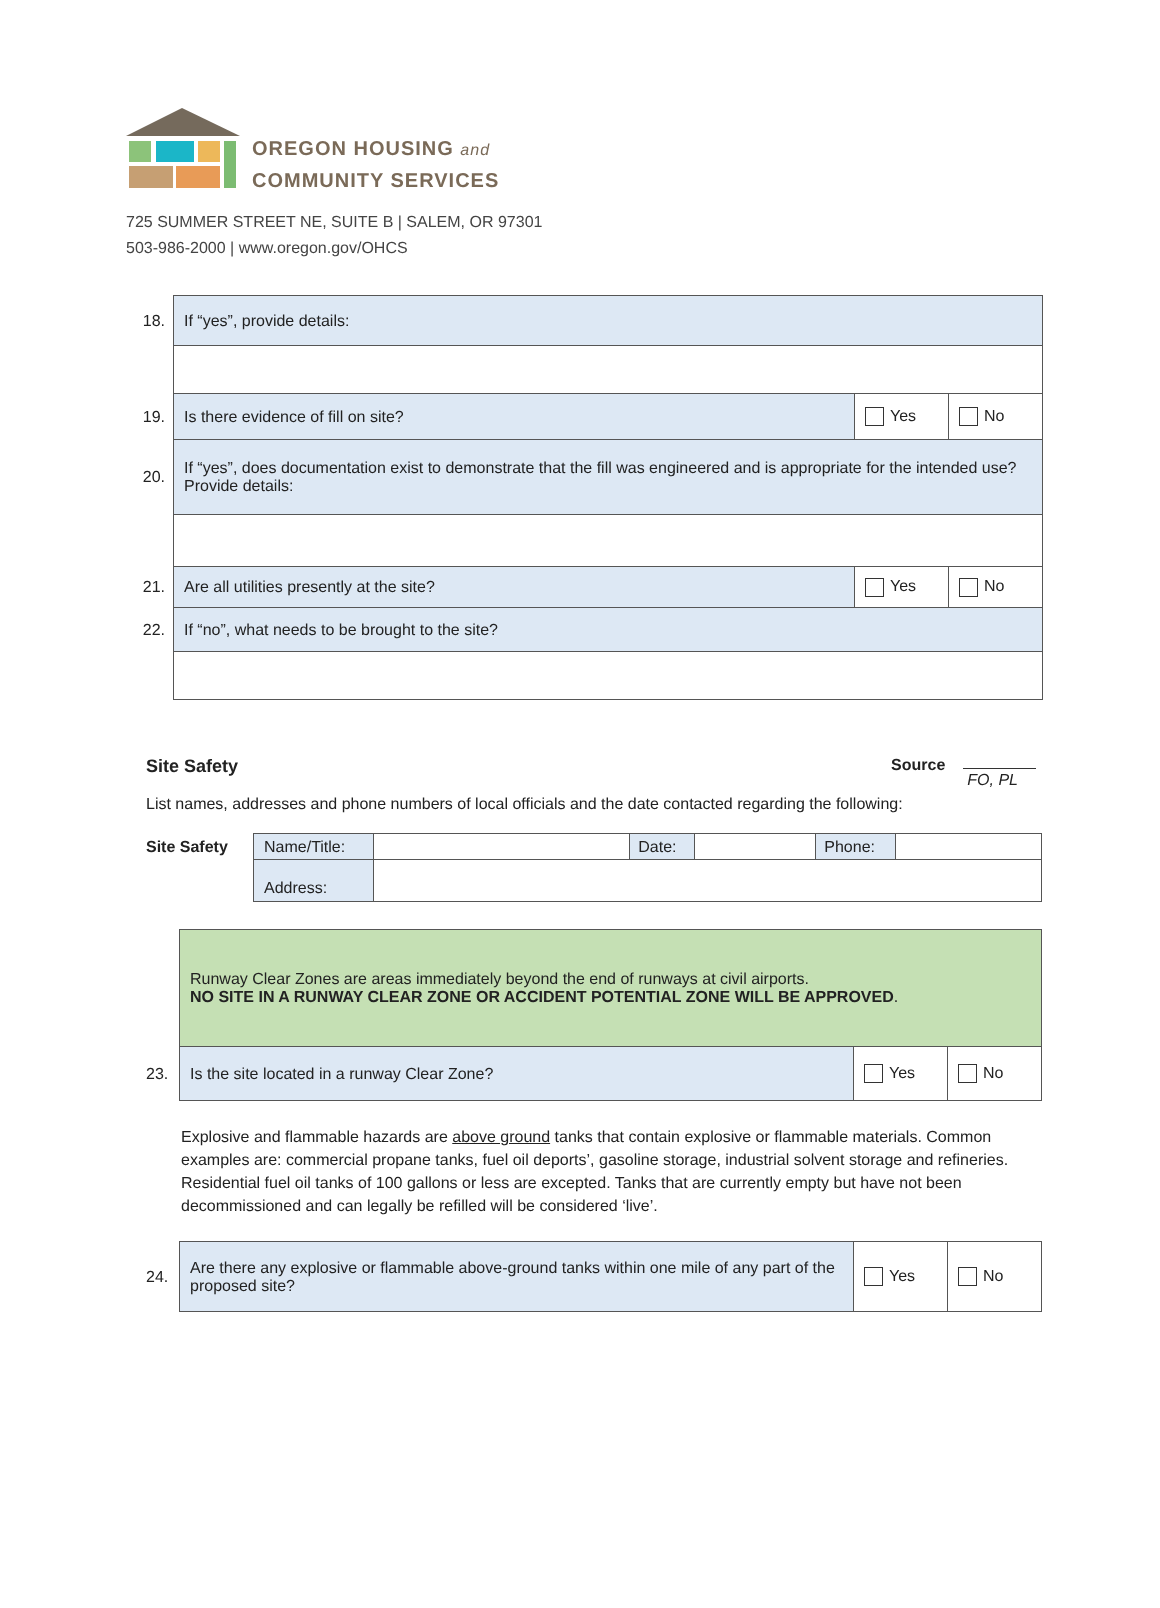OREGON HOUSING and
COMMUNITY SERVICES
725 SUMMER STREET NE, SUITE B | SALEM, OR 97301
503-986-2000 | www.oregon.gov/OHCS
| 18. | If “yes”, provide details: | | |
| 19. | Is there evidence of fill on site? | Yes | No |
| 20. | If “yes”, does documentation exist to demonstrate that the fill was engineered and is appropriate for the intended use? Provide details: | | |
| 21. | Are all utilities presently at the site? | Yes | No |
| 22. | If “no”, what needs to be brought to the site? | | |
Site Safety Source FO, PL
List names, addresses and phone numbers of local officials and the date contacted regarding the following:
| Site Safety | Name/Title: | | Date: | | Phone: | |
| | Address: | | | | | |
| | Runway Clear Zones are areas immediately beyond the end of runways at civil airports. NO SITE IN A RUNWAY CLEAR ZONE OR ACCIDENT POTENTIAL ZONE WILL BE APPROVED . | | |
| 23. | Is the site located in a runway Clear Zone? | Yes | No |
Explosive and flammable hazards are above ground tanks that contain explosive or flammable materials. Common examples are: commercial propane tanks, fuel oil deports’, gasoline storage, industrial solvent storage and refineries. Residential fuel oil tanks of 100 gallons or less are excepted. Tanks that are currently empty but have not been decommissioned and can legally be refilled will be considered ‘live’.
| 24. | Are there any explosive or flammable above-ground tanks within one mile of any part of the proposed site? | Yes | No |